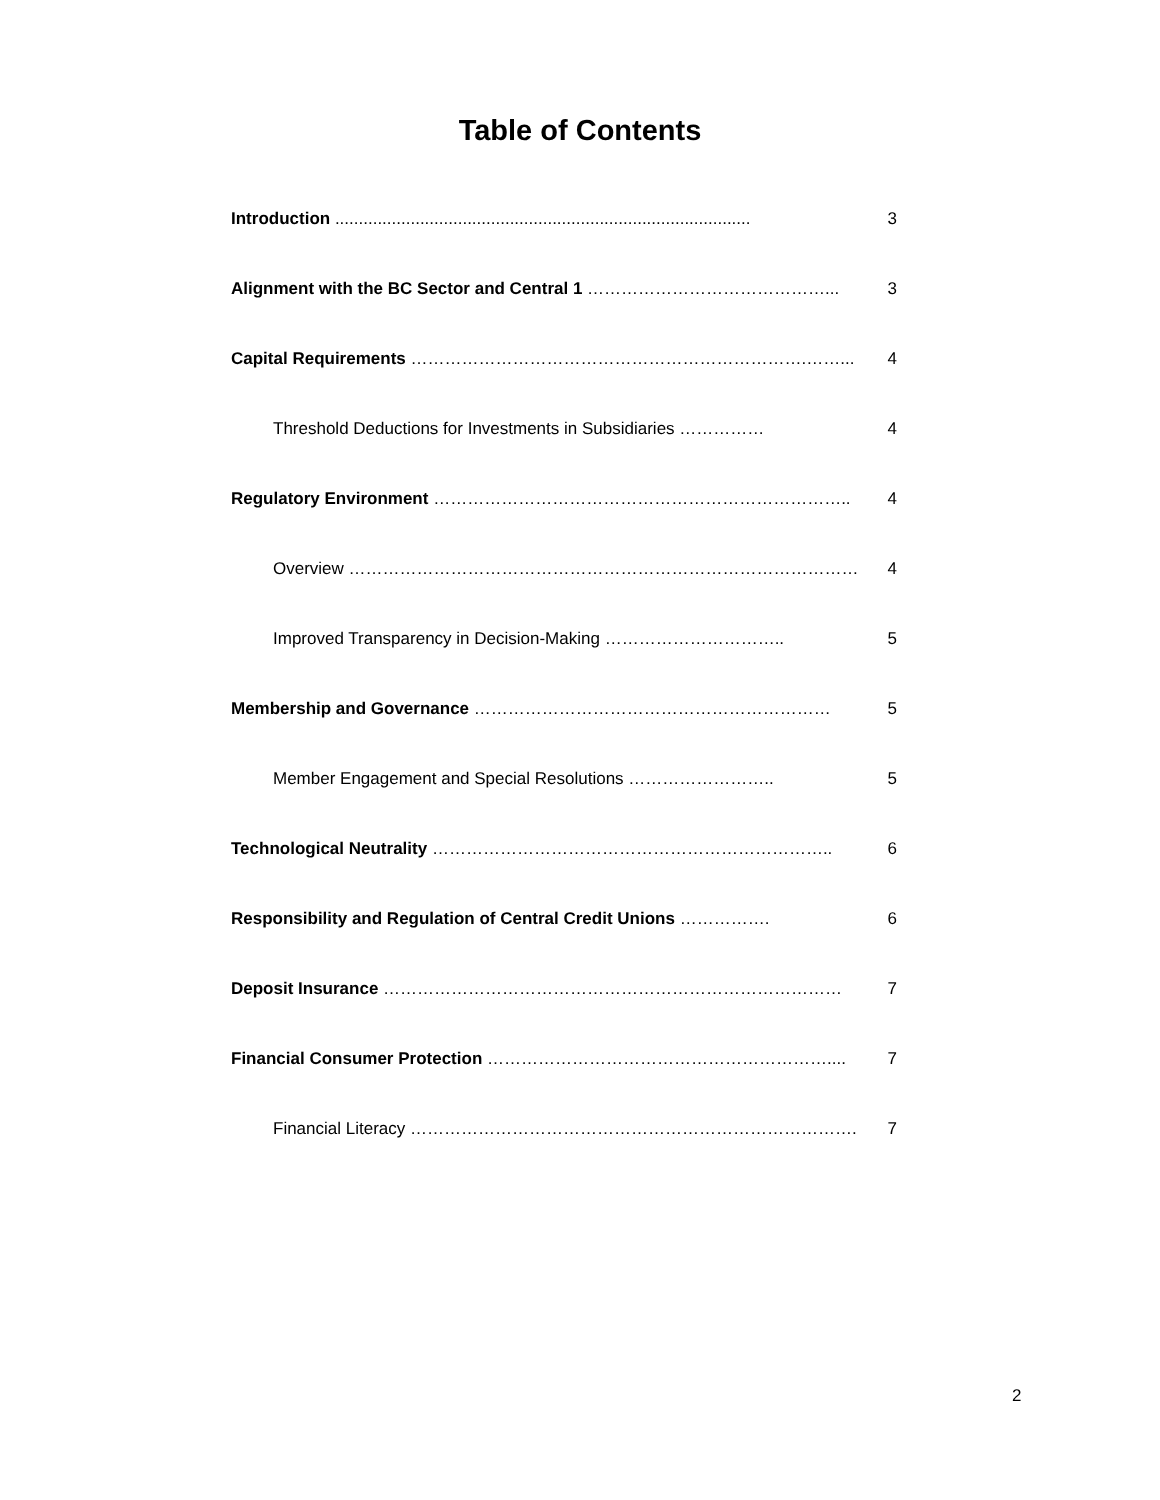Table of Contents
Introduction ........................................................................................ 3
Alignment with the BC Sector and Central 1 ……………………………………... 3
Capital Requirements …………………………………………………………….……... 4
Threshold Deductions for Investments in Subsidiaries …………… 4
Regulatory Environment ……………………………………………………………….. 4
Overview ……………………………………………………………………………… 4
Improved Transparency in Decision-Making ………………………….. 5
Membership and Governance ……………………………………………………… 5
Member Engagement and Special Resolutions …………………….. 5
Technological Neutrality …………………………………………………………….. 6
Responsibility and Regulation of Central Credit Unions ……………. 6
Deposit Insurance ……………………………………………………………………… 7
Financial Consumer Protection …………………………………………………….... 7
Financial Literacy ……………………………………………………………………. 7
2